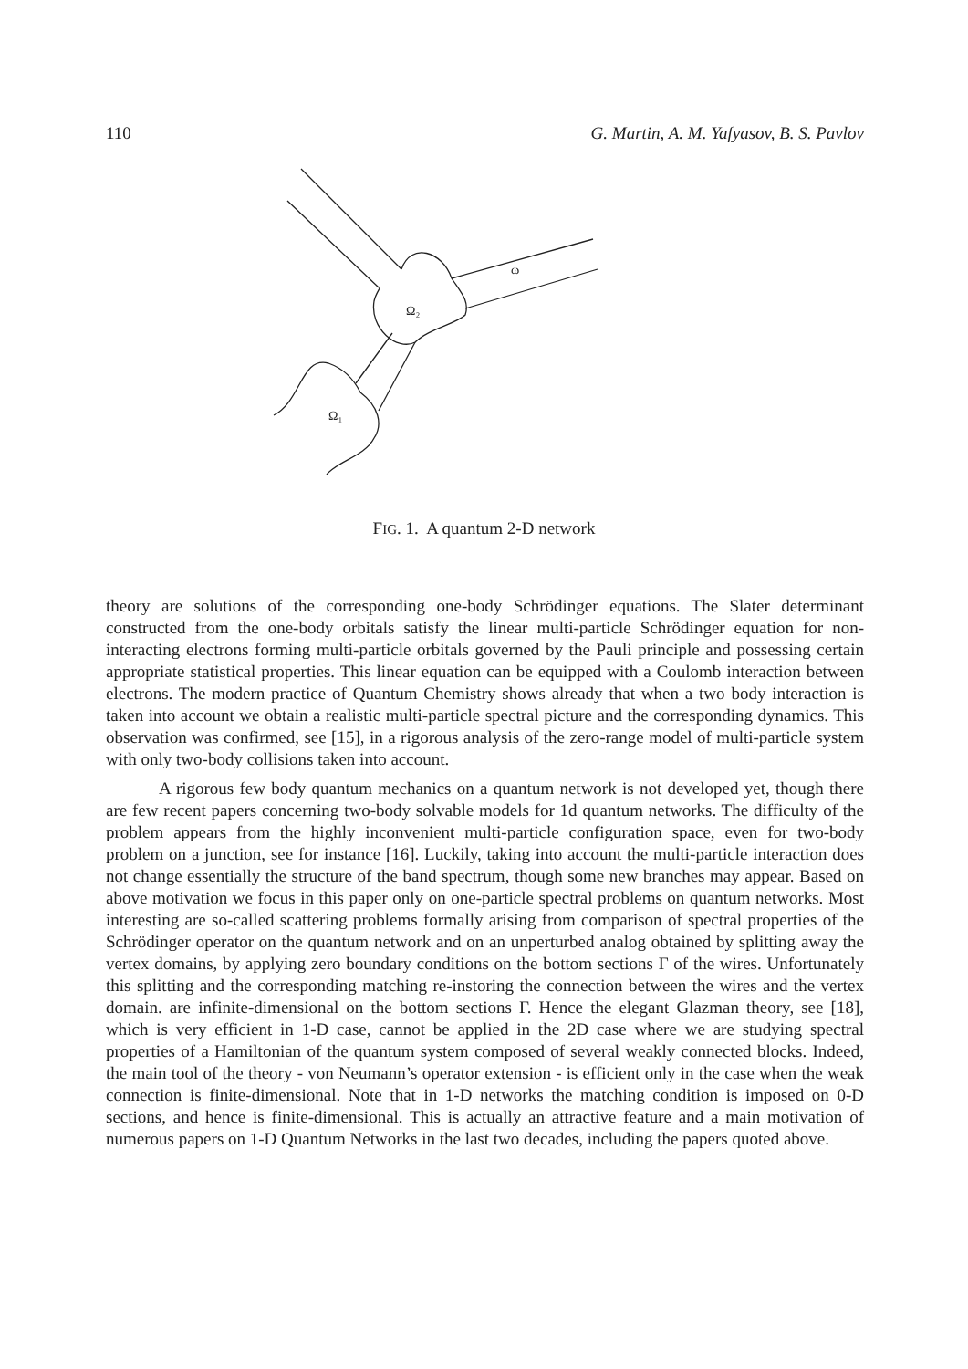110 G. Martin, A. M. Yafyasov, B. S. Pavlov
Ω₂
Ω₁
ω
FIG. 1. A quantum 2-D network
theory are solutions of the corresponding one-body Schrödinger equations. The Slater determinant constructed from the one-body orbitals satisfy the linear multi-particle Schrödinger equation for non-interacting electrons forming multi-particle orbitals governed by the Pauli principle and possessing certain appropriate statistical properties. This linear equation can be equipped with a Coulomb interaction between electrons. The modern practice of Quantum Chemistry shows already that when a two body interaction is taken into account we obtain a realistic multi-particle spectral picture and the corresponding dynamics. This observation was confirmed, see [15], in a rigorous analysis of the zero-range model of multi-particle system with only two-body collisions taken into account.
A rigorous few body quantum mechanics on a quantum network is not developed yet, though there are few recent papers concerning two-body solvable models for 1d quantum networks. The difficulty of the problem appears from the highly inconvenient multi-particle configuration space, even for two-body problem on a junction, see for instance [16]. Luckily, taking into account the multi-particle interaction does not change essentially the structure of the band spectrum, though some new branches may appear. Based on above motivation we focus in this paper only on one-particle spectral problems on quantum networks. Most interesting are so-called scattering problems formally arising from comparison of spectral properties of the Schrödinger operator on the quantum network and on an unperturbed analog obtained by splitting away the vertex domains, by applying zero boundary conditions on the bottom sections Γ of the wires. Unfortunately this splitting and the corresponding matching re-instoring the connection between the wires and the vertex domain. are infinite-dimensional on the bottom sections Γ. Hence the elegant Glazman theory, see [18], which is very efficient in 1-D case, cannot be applied in the 2D case where we are studying spectral properties of a Hamiltonian of the quantum system composed of several weakly connected blocks. Indeed, the main tool of the theory - von Neumann’s operator extension - is efficient only in the case when the weak connection is finite-dimensional. Note that in 1-D networks the matching condition is imposed on 0-D sections, and hence is finite-dimensional. This is actually an attractive feature and a main motivation of numerous papers on 1-D Quantum Networks in the last two decades, including the papers quoted above.